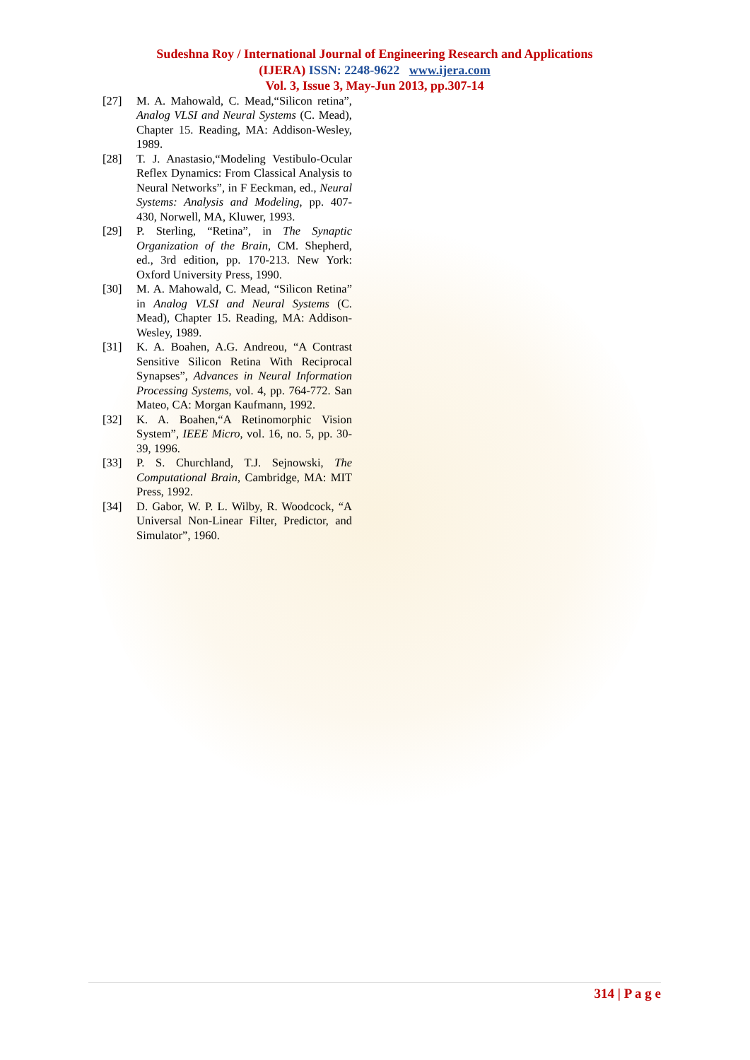Sudeshna Roy / International Journal of Engineering Research and Applications
(IJERA) ISSN: 2248-9622 www.ijera.com
Vol. 3, Issue 3, May-Jun 2013, pp.307-14
[27] M. A. Mahowald, C. Mead,“Silicon retina”, Analog VLSI and Neural Systems (C. Mead), Chapter 15. Reading, MA: Addison-Wesley, 1989.
[28] T. J. Anastasio,“Modeling Vestibulo-Ocular Reflex Dynamics: From Classical Analysis to Neural Networks”, in F Eeckman, ed., Neural Systems: Analysis and Modeling, pp. 407-430, Norwell, MA, Kluwer, 1993.
[29] P. Sterling, “Retina”, in The Synaptic Organization of the Brain, CM. Shepherd, ed., 3rd edition, pp. 170-213. New York: Oxford University Press, 1990.
[30] M. A. Mahowald, C. Mead, “Silicon Retina” in Analog VLSI and Neural Systems (C. Mead), Chapter 15. Reading, MA: Addison-Wesley, 1989.
[31] K. A. Boahen, A.G. Andreou, “A Contrast Sensitive Silicon Retina With Reciprocal Synapses”, Advances in Neural Information Processing Systems, vol. 4, pp. 764-772. San Mateo, CA: Morgan Kaufmann, 1992.
[32] K. A. Boahen,“A Retinomorphic Vision System”, IEEE Micro, vol. 16, no. 5, pp. 30-39, 1996.
[33] P. S. Churchland, T.J. Sejnowski, The Computational Brain, Cambridge, MA: MIT Press, 1992.
[34] D. Gabor, W. P. L. Wilby, R. Woodcock, “A Universal Non-Linear Filter, Predictor, and Simulator”, 1960.
314 | P a g e